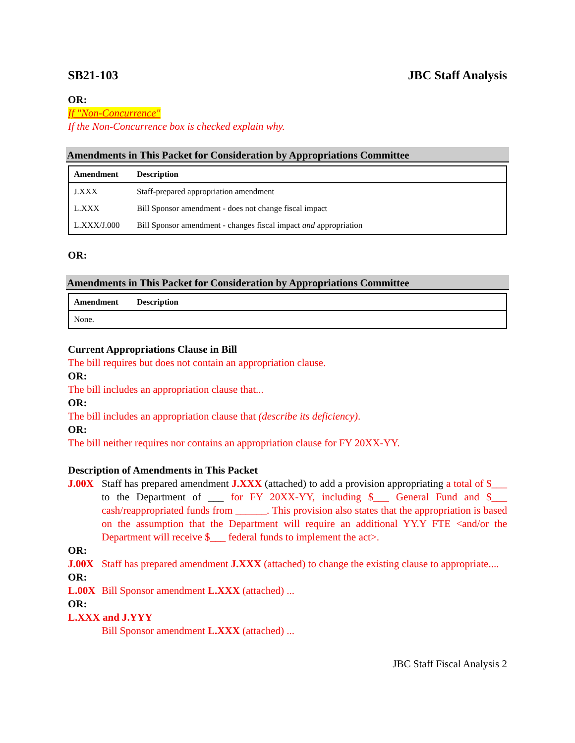SB21-103 JBC Staff Analysis
OR:
If "Non-Concurrence"
If the Non-Concurrence box is checked explain why.
Amendments in This Packet for Consideration by Appropriations Committee
| Amendment | Description |
| --- | --- |
| J.XXX | Staff-prepared appropriation amendment |
| L.XXX | Bill Sponsor amendment - does not change fiscal impact |
| L.XXX/J.000 | Bill Sponsor amendment - changes fiscal impact and appropriation |
OR:
Amendments in This Packet for Consideration by Appropriations Committee
| Amendment | Description |
| --- | --- |
| None. | |
Current Appropriations Clause in Bill
The bill requires but does not contain an appropriation clause.
OR:
The bill includes an appropriation clause that...
OR:
The bill includes an appropriation clause that (describe its deficiency).
OR:
The bill neither requires nor contains an appropriation clause for FY 20XX-YY.
Description of Amendments in This Packet
J.00X Staff has prepared amendment J.XXX (attached) to add a provision appropriating a total of $___ to the Department of ___ for FY 20XX-YY, including $___ General Fund and $___ cash/reappropriated funds from ______. This provision also states that the appropriation is based on the assumption that the Department will require an additional YY.Y FTE <and/or the Department will receive $___ federal funds to implement the act>.
OR:
J.00X Staff has prepared amendment J.XXX (attached) to change the existing clause to appropriate....
OR:
L.00X Bill Sponsor amendment L.XXX (attached) ...
OR:
L.XXX and J.YYY
Bill Sponsor amendment L.XXX (attached) ...
JBC Staff Fiscal Analysis 2